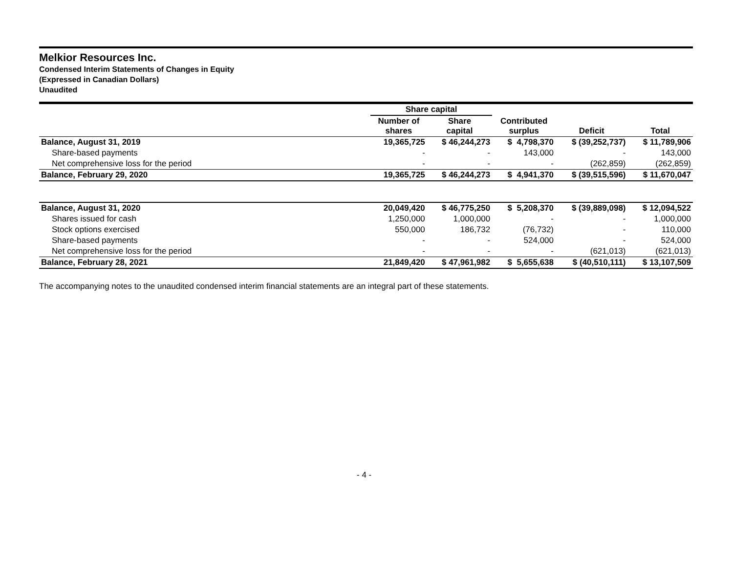Melkior Resources Inc.
Condensed Interim Statements of Changes in Equity
(Expressed in Canadian Dollars)
Unaudited
| | Share capital | | | | |
| --- | --- | --- | --- | --- | --- |
| | Number of shares | Share capital | Contributed surplus | Deficit | Total |
| Balance, August 31, 2019 | 19,365,725 | $ 46,244,273 | $ 4,798,370 | $ (39,252,737) | $ 11,789,906 |
| Share-based payments | - | - | 143,000 | - | 143,000 |
| Net comprehensive loss for the period | - | - | - | (262,859) | (262,859) |
| Balance, February 29, 2020 | 19,365,725 | $ 46,244,273 | $ 4,941,370 | $ (39,515,596) | $ 11,670,047 |
| Balance, August 31, 2020 | 20,049,420 | $ 46,775,250 | $ 5,208,370 | $ (39,889,098) | $ 12,094,522 |
| Shares issued for cash | 1,250,000 | 1,000,000 | - | - | 1,000,000 |
| Stock options exercised | 550,000 | 186,732 | (76,732) | - | 110,000 |
| Share-based payments | - | - | 524,000 | - | 524,000 |
| Net comprehensive loss for the period | - | - | - | (621,013) | (621,013) |
| Balance, February 28, 2021 | 21,849,420 | $ 47,961,982 | $ 5,655,638 | $ (40,510,111) | $ 13,107,509 |
The accompanying notes to the unaudited condensed interim financial statements are an integral part of these statements.
- 4 -